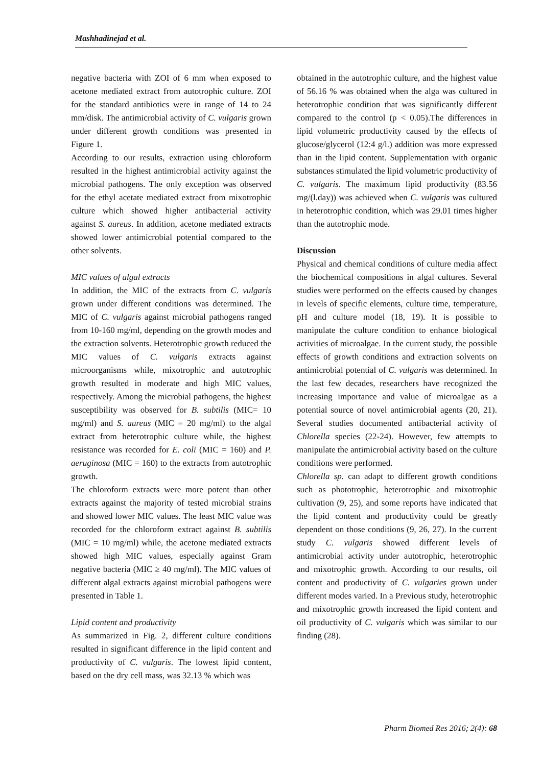Mashhadinejad et al.
negative bacteria with ZOI of 6 mm when exposed to acetone mediated extract from autotrophic culture. ZOI for the standard antibiotics were in range of 14 to 24 mm/disk. The antimicrobial activity of C. vulgaris grown under different growth conditions was presented in Figure 1.
According to our results, extraction using chloroform resulted in the highest antimicrobial activity against the microbial pathogens. The only exception was observed for the ethyl acetate mediated extract from mixotrophic culture which showed higher antibacterial activity against S. aureus. In addition, acetone mediated extracts showed lower antimicrobial potential compared to the other solvents.
MIC values of algal extracts
In addition, the MIC of the extracts from C. vulgaris grown under different conditions was determined. The MIC of C. vulgaris against microbial pathogens ranged from 10-160 mg/ml, depending on the growth modes and the extraction solvents. Heterotrophic growth reduced the MIC values of C. vulgaris extracts against microorganisms while, mixotrophic and autotrophic growth resulted in moderate and high MIC values, respectively. Among the microbial pathogens, the highest susceptibility was observed for B. subtilis (MIC= 10 mg/ml) and S. aureus (MIC = 20 mg/ml) to the algal extract from heterotrophic culture while, the highest resistance was recorded for E. coli (MIC = 160) and P. aeruginosa (MIC = 160) to the extracts from autotrophic growth.
The chloroform extracts were more potent than other extracts against the majority of tested microbial strains and showed lower MIC values. The least MIC value was recorded for the chloroform extract against B. subtilis (MIC = 10 mg/ml) while, the acetone mediated extracts showed high MIC values, especially against Gram negative bacteria (MIC ≥ 40 mg/ml). The MIC values of different algal extracts against microbial pathogens were presented in Table 1.
Lipid content and productivity
As summarized in Fig. 2, different culture conditions resulted in significant difference in the lipid content and productivity of C. vulgaris. The lowest lipid content, based on the dry cell mass, was 32.13 % which was
obtained in the autotrophic culture, and the highest value of 56.16 % was obtained when the alga was cultured in heterotrophic condition that was significantly different compared to the control (p < 0.05).The differences in lipid volumetric productivity caused by the effects of glucose/glycerol (12:4 g/l.) addition was more expressed than in the lipid content. Supplementation with organic substances stimulated the lipid volumetric productivity of C. vulgaris. The maximum lipid productivity (83.56 mg/(l.day)) was achieved when C. vulgaris was cultured in heterotrophic condition, which was 29.01 times higher than the autotrophic mode.
Discussion
Physical and chemical conditions of culture media affect the biochemical compositions in algal cultures. Several studies were performed on the effects caused by changes in levels of specific elements, culture time, temperature, pH and culture model (18, 19). It is possible to manipulate the culture condition to enhance biological activities of microalgae. In the current study, the possible effects of growth conditions and extraction solvents on antimicrobial potential of C. vulgaris was determined. In the last few decades, researchers have recognized the increasing importance and value of microalgae as a potential source of novel antimicrobial agents (20, 21). Several studies documented antibacterial activity of Chlorella species (22-24). However, few attempts to manipulate the antimicrobial activity based on the culture conditions were performed.
Chlorella sp. can adapt to different growth conditions such as phototrophic, heterotrophic and mixotrophic cultivation (9, 25), and some reports have indicated that the lipid content and productivity could be greatly dependent on those conditions (9, 26, 27). In the current study C. vulgaris showed different levels of antimicrobial activity under autotrophic, heterotrophic and mixotrophic growth. According to our results, oil content and productivity of C. vulgaries grown under different modes varied. In a Previous study, heterotrophic and mixotrophic growth increased the lipid content and oil productivity of C. vulgaris which was similar to our finding (28).
Pharm Biomed Res 2016; 2(4): 68